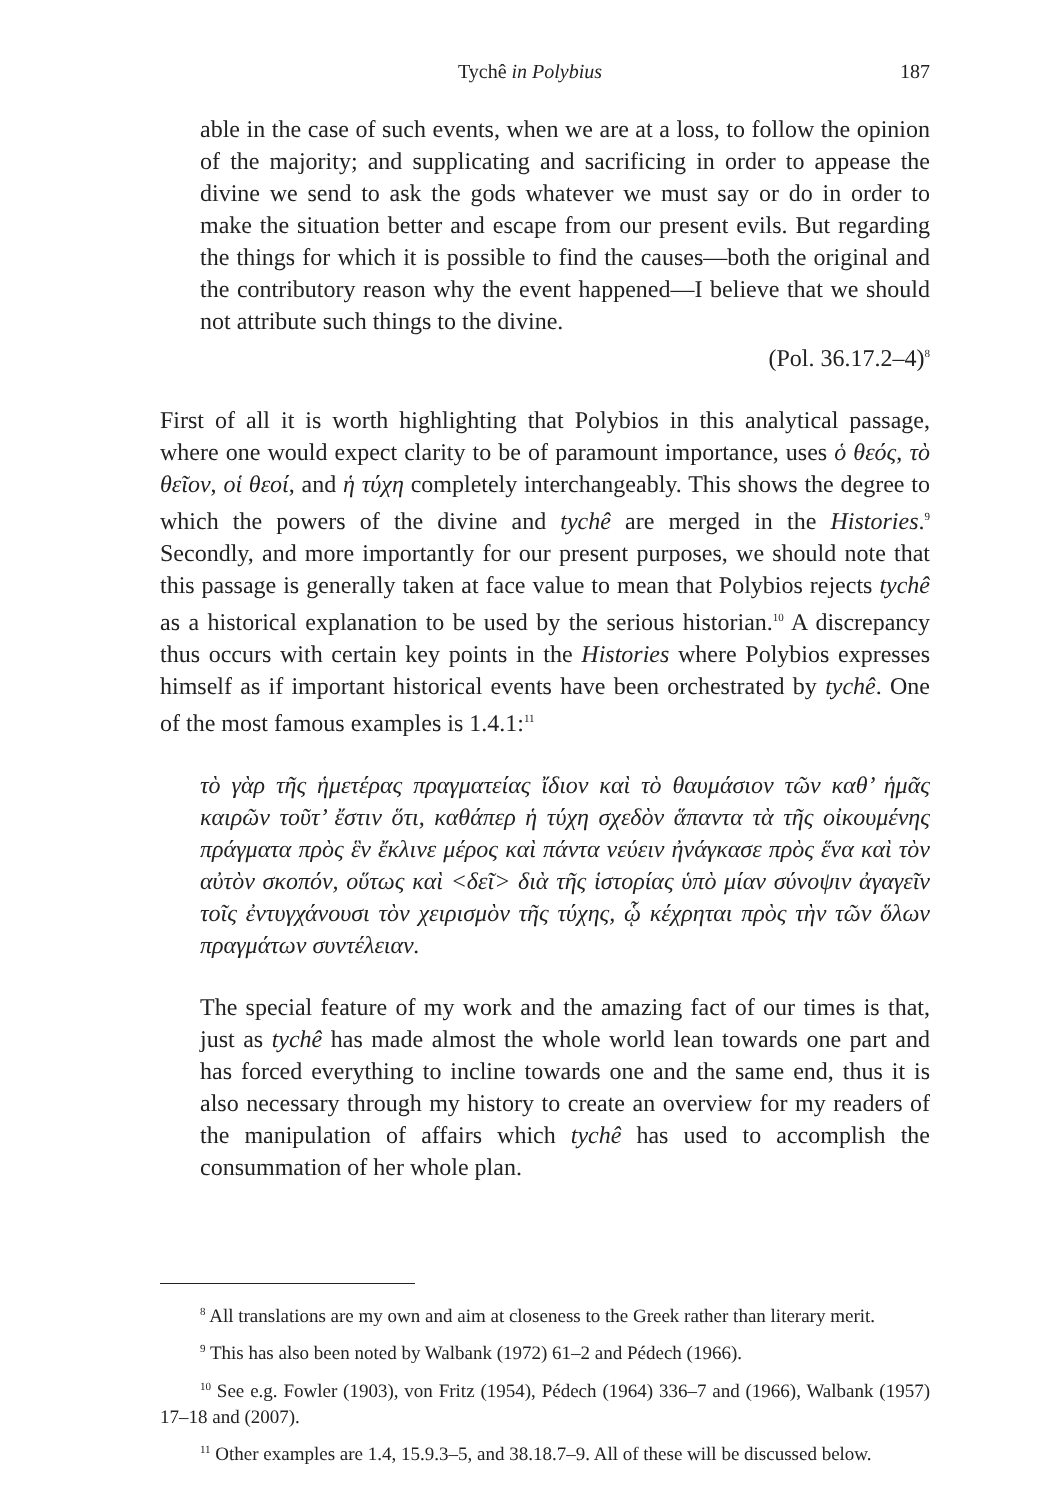Tychê in Polybius 187
able in the case of such events, when we are at a loss, to follow the opinion of the majority; and supplicating and sacrificing in order to appease the divine we send to ask the gods whatever we must say or do in order to make the situation better and escape from our present evils. But regarding the things for which it is possible to find the causes—both the original and the contributory reason why the event happened—I believe that we should not attribute such things to the divine.
(Pol. 36.17.2–4)<sup>8</sup>
First of all it is worth highlighting that Polybios in this analytical passage, where one would expect clarity to be of paramount importance, uses ὁ θεός, τὸ θεῖον, οἱ θεοί, and ἡ τύχη completely interchangeably. This shows the degree to which the powers of the divine and tychê are merged in the Histories.<sup>9</sup> Secondly, and more importantly for our present purposes, we should note that this passage is generally taken at face value to mean that Polybios rejects tychê as a historical explanation to be used by the serious historian.<sup>10</sup> A discrepancy thus occurs with certain key points in the Histories where Polybios expresses himself as if important historical events have been orchestrated by tychê. One of the most famous examples is 1.4.1:<sup>11</sup>
τὸ γὰρ τῆς ἡμετέρας πραγματείας ἴδιον καὶ τὸ θαυμάσιον τῶν καθ’ ἡμᾶς καιρῶν τοῦτ’ ἔστιν ὅτι, καθάπερ ἡ τύχη σχεδὸν ἅπαντα τὰ τῆς οἰκουμένης πράγματα πρὸς ἓν ἔκλινε μέρος καὶ πάντα νεύειν ἠνάγκασε πρὸς ἕνα καὶ τὸν αὐτὸν σκοπόν, οὕτως καὶ <δεῖ> διὰ τῆς ἱστορίας ὑπὸ μίαν σύνοψιν ἀγαγεῖν τοῖς ἐντυγχάνουσι τὸν χειρισμὸν τῆς τύχης, ᾧ κέχρηται πρὸς τὴν τῶν ὅλων πραγμάτων συντέλειαν.
The special feature of my work and the amazing fact of our times is that, just as tychê has made almost the whole world lean towards one part and has forced everything to incline towards one and the same end, thus it is also necessary through my history to create an overview for my readers of the manipulation of affairs which tychê has used to accomplish the consummation of her whole plan.
<sup>8</sup> All translations are my own and aim at closeness to the Greek rather than literary merit.
<sup>9</sup> This has also been noted by Walbank (1972) 61–2 and Pédech (1966).
<sup>10</sup> See e.g. Fowler (1903), von Fritz (1954), Pédech (1964) 336–7 and (1966), Walbank (1957) 17–18 and (2007).
<sup>11</sup> Other examples are 1.4, 15.9.3–5, and 38.18.7–9. All of these will be discussed below.